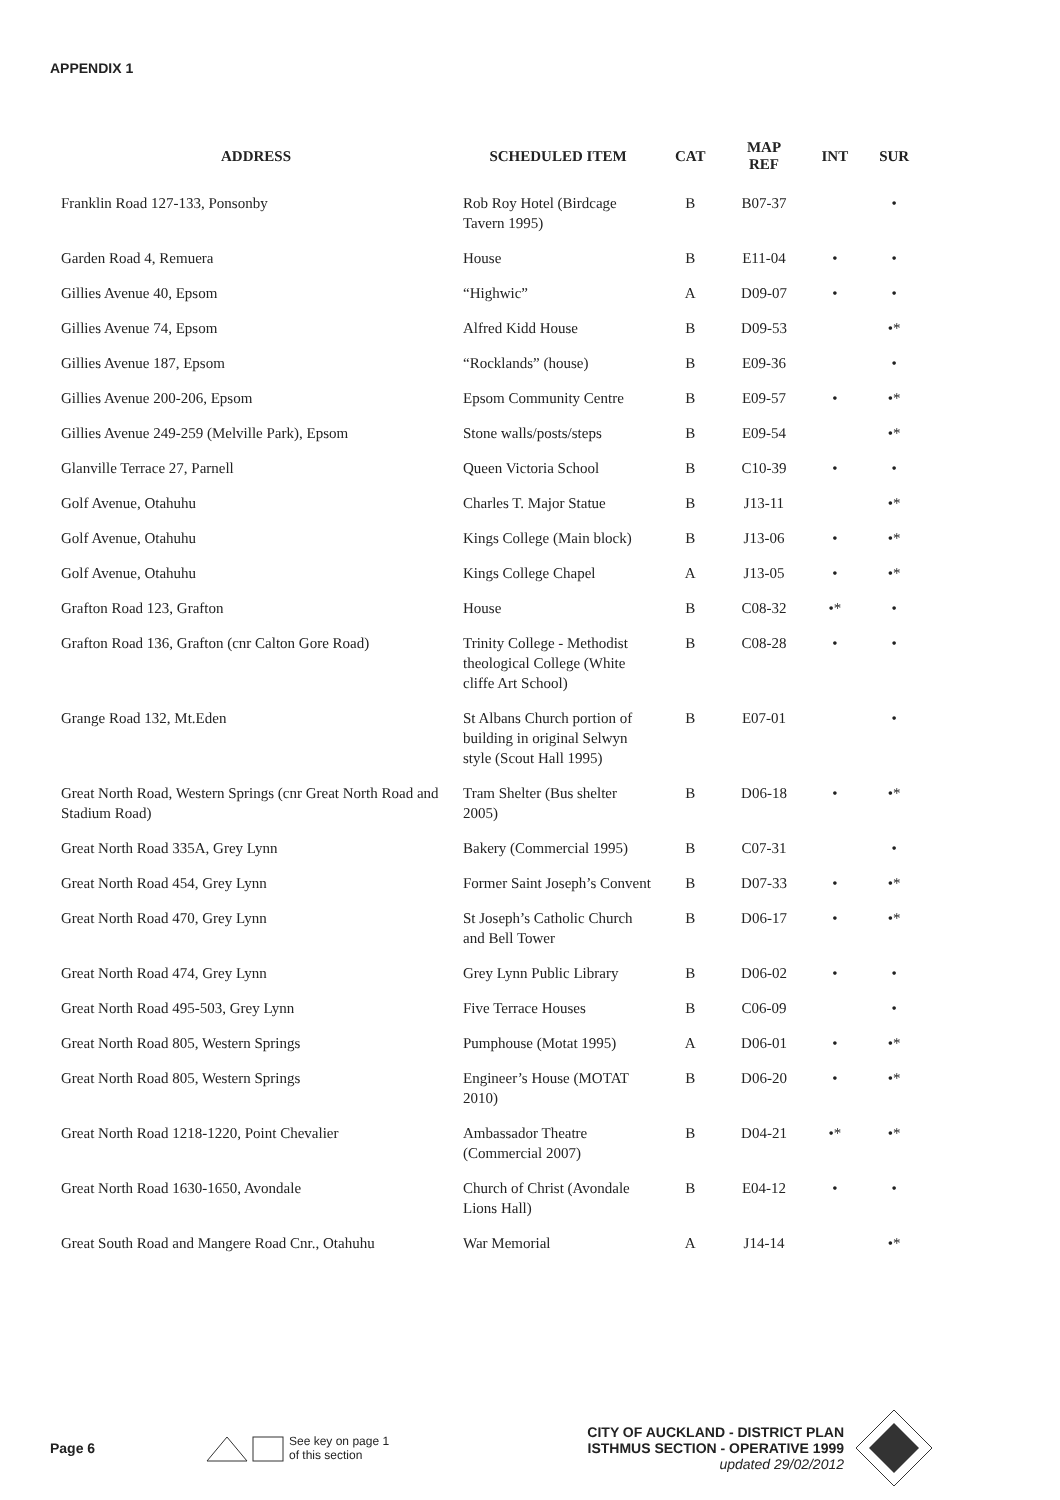APPENDIX 1
| ADDRESS | SCHEDULED ITEM | CAT | MAP REF | INT | SUR |
| --- | --- | --- | --- | --- | --- |
| Franklin Road 127-133, Ponsonby | Rob Roy Hotel (Birdcage Tavern 1995) | B | B07-37 | | • |
| Garden Road 4, Remuera | House | B | E11-04 | • | • |
| Gillies Avenue 40, Epsom | “Highwic” | A | D09-07 | • | • |
| Gillies Avenue 74, Epsom | Alfred Kidd House | B | D09-53 | | •* |
| Gillies Avenue 187, Epsom | “Rocklands” (house) | B | E09-36 | | • |
| Gillies Avenue 200-206, Epsom | Epsom Community Centre | B | E09-57 | • | •* |
| Gillies Avenue 249-259 (Melville Park), Epsom | Stone walls/posts/steps | B | E09-54 | | •* |
| Glanville Terrace 27, Parnell | Queen Victoria School | B | C10-39 | • | • |
| Golf Avenue, Otahuhu | Charles T. Major Statue | B | J13-11 | | •* |
| Golf Avenue, Otahuhu | Kings College (Main block) | B | J13-06 | • | •* |
| Golf Avenue, Otahuhu | Kings College Chapel | A | J13-05 | • | •* |
| Grafton Road 123, Grafton | House | B | C08-32 | •* | • |
| Grafton Road 136, Grafton (cnr Calton Gore Road) | Trinity College - Methodist theological College (White cliffe Art School) | B | C08-28 | • | • |
| Grange Road 132, Mt.Eden | St Albans Church portion of building in original Selwyn style (Scout Hall 1995) | B | E07-01 | | • |
| Great North Road, Western Springs (cnr Great North Road and Stadium Road) | Tram Shelter (Bus shelter 2005) | B | D06-18 | • | •* |
| Great North Road 335A, Grey Lynn | Bakery (Commercial 1995) | B | C07-31 | | • |
| Great North Road 454, Grey Lynn | Former Saint Joseph’s Convent | B | D07-33 | • | •* |
| Great North Road 470, Grey Lynn | St Joseph’s Catholic Church and Bell Tower | B | D06-17 | • | •* |
| Great North Road 474, Grey Lynn | Grey Lynn Public Library | B | D06-02 | • | • |
| Great North Road 495-503, Grey Lynn | Five Terrace Houses | B | C06-09 | | • |
| Great North Road 805, Western Springs | Pumphouse (Motat 1995) | A | D06-01 | • | •* |
| Great North Road 805, Western Springs | Engineer’s House (MOTAT 2010) | B | D06-20 | • | •* |
| Great North Road 1218-1220, Point Chevalier | Ambassador Theatre (Commercial 2007) | B | D04-21 | •* | •* |
| Great North Road 1630-1650, Avondale | Church of Christ (Avondale Lions Hall) | B | E04-12 | • | • |
| Great South Road and Mangere Road Cnr., Otahuhu | War Memorial | A | J14-14 | | •* |
Page 6
See key on page 1
of this section
CITY OF AUCKLAND - DISTRICT PLAN
ISTHMUS SECTION - OPERATIVE 1999
updated 29/02/2012